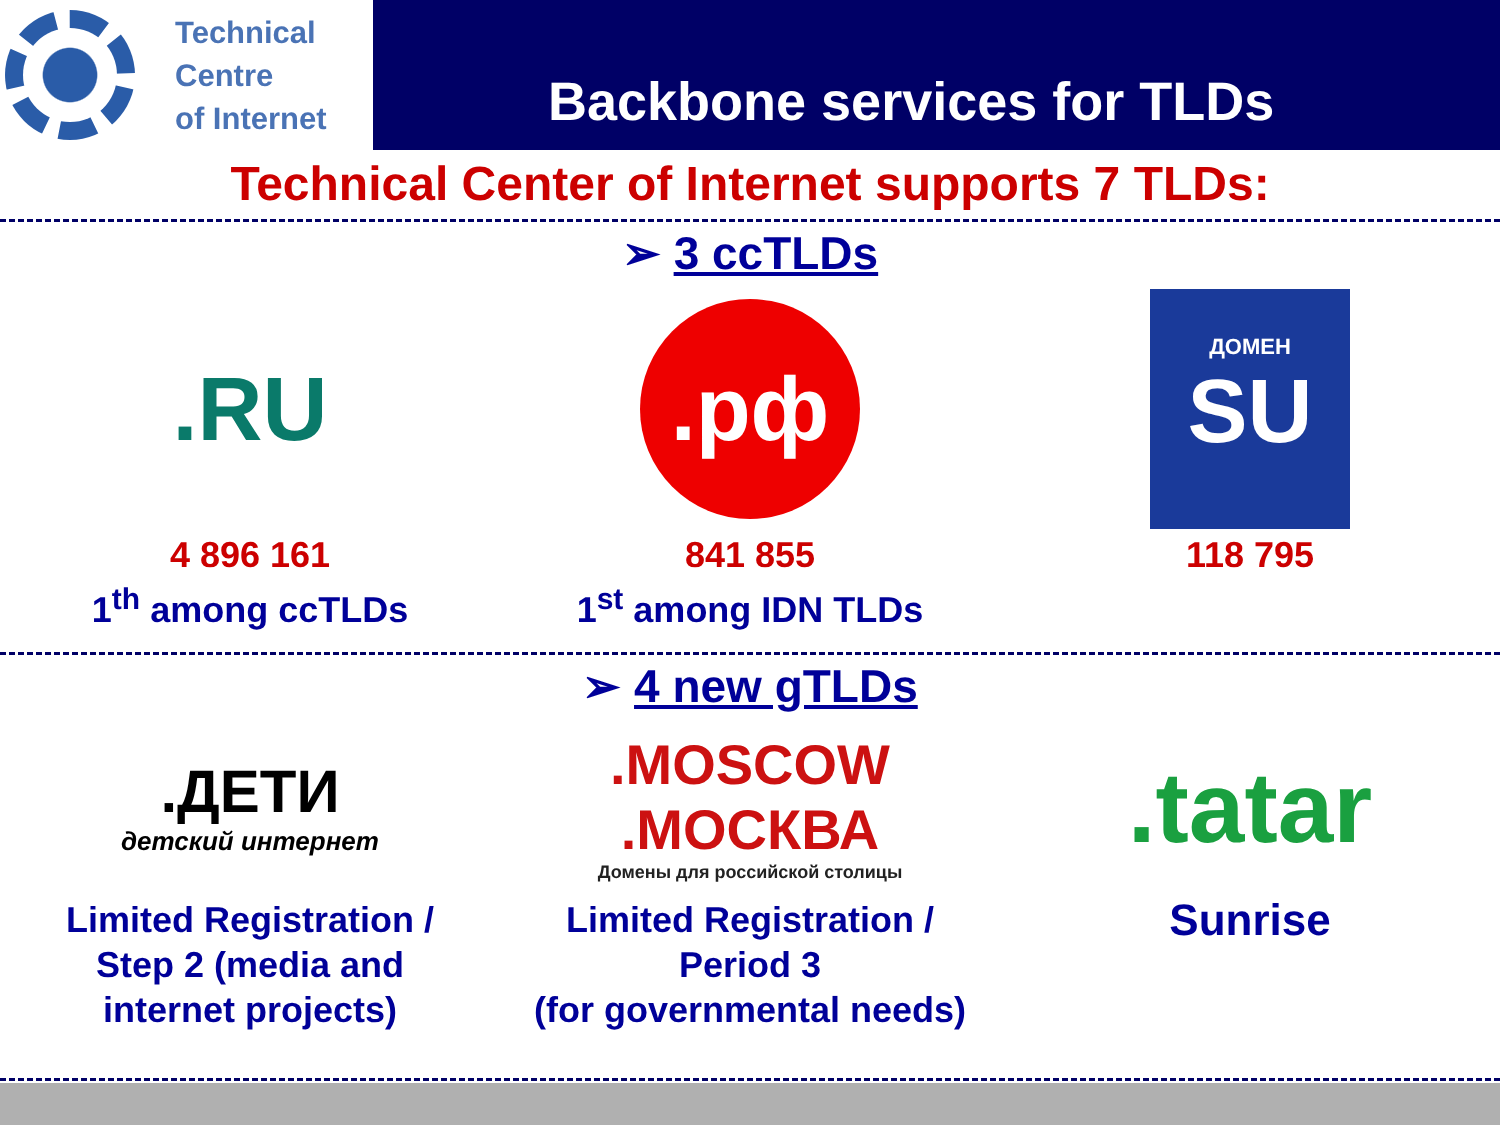Technical
Centre
of Internet
Backbone services for TLDs
Technical Center of Internet supports 7 TLDs:
➢ 3 ccTLDs
.RU
4 896 161
1<sup>th</sup> among ccTLDs
.рф
841 855
1<sup>st</sup> among IDN TLDs
ДОМЕН
SU
118 795
➢ 4 new gTLDs
.ДЕТИ
детский интернет
Limited Registration / Step 2 (media and internet projects)
.MOSCOW.МОСКВА
Домены для российской столицы
Limited Registration / Period 3
(for governmental needs)
.tatar
Sunrise